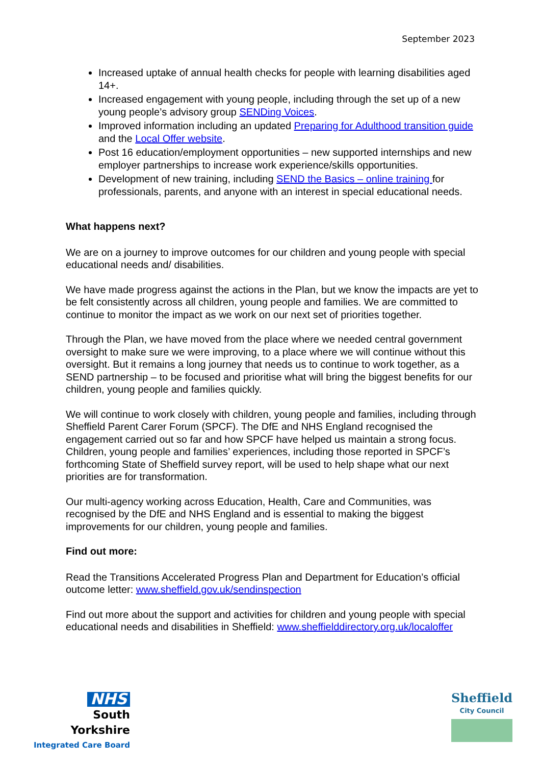September 2023
Increased uptake of annual health checks for people with learning disabilities aged 14+.
Increased engagement with young people, including through the set up of a new young people’s advisory group SENDing Voices.
Improved information including an updated Preparing for Adulthood transition guide and the Local Offer website.
Post 16 education/employment opportunities – new supported internships and new employer partnerships to increase work experience/skills opportunities.
Development of new training, including SEND the Basics – online training for professionals, parents, and anyone with an interest in special educational needs.
What happens next?
We are on a journey to improve outcomes for our children and young people with special educational needs and/ disabilities.
We have made progress against the actions in the Plan, but we know the impacts are yet to be felt consistently across all children, young people and families. We are committed to continue to monitor the impact as we work on our next set of priorities together.
Through the Plan, we have moved from the place where we needed central government oversight to make sure we were improving, to a place where we will continue without this oversight. But it remains a long journey that needs us to continue to work together, as a SEND partnership – to be focused and prioritise what will bring the biggest benefits for our children, young people and families quickly.
We will continue to work closely with children, young people and families, including through Sheffield Parent Carer Forum (SPCF). The DfE and NHS England recognised the engagement carried out so far and how SPCF have helped us maintain a strong focus. Children, young people and families’ experiences, including those reported in SPCF’s forthcoming State of Sheffield survey report, will be used to help shape what our next priorities are for transformation.
Our multi-agency working across Education, Health, Care and Communities, was recognised by the DfE and NHS England and is essential to making the biggest improvements for our children, young people and families.
Find out more:
Read the Transitions Accelerated Progress Plan and Department for Education’s official outcome letter: www.sheffield.gov.uk/sendinspection
Find out more about the support and activities for children and young people with special educational needs and disabilities in Sheffield: www.sheffielddirectory.org.uk/localoffer
NHS
South Yorkshire
Integrated Care Board
Sheffield
City Council